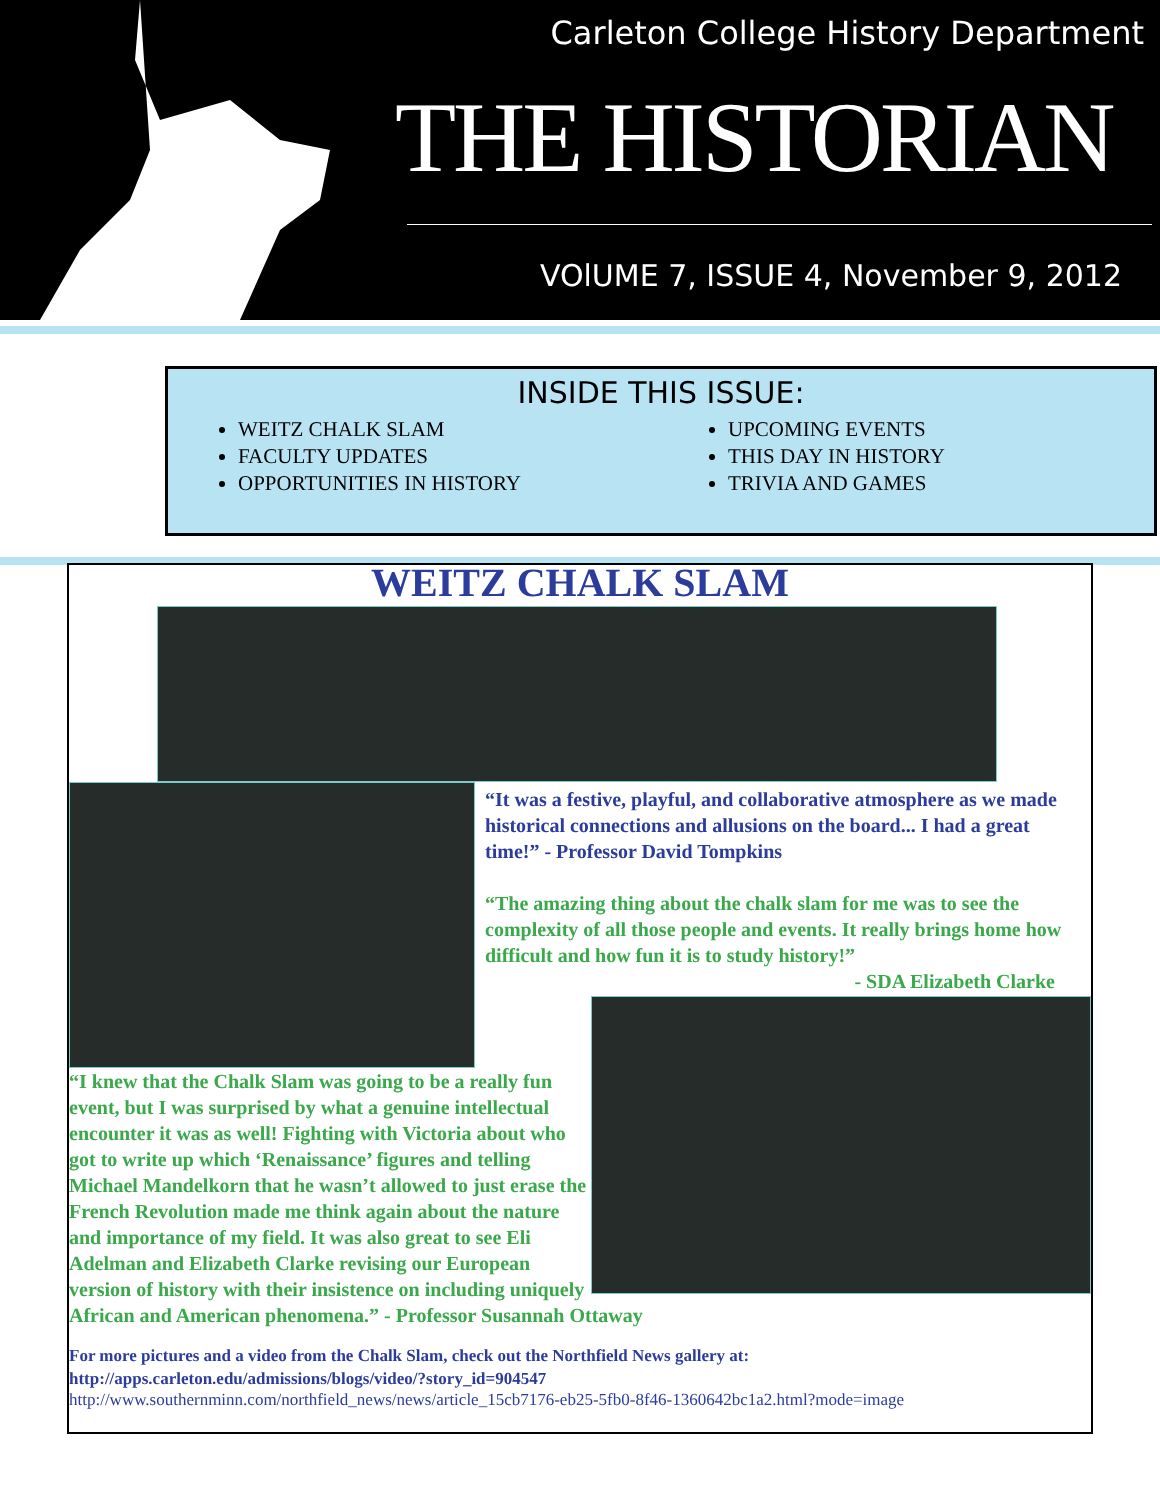Carleton College History Department
THE HISTORIAN
VOlUME 7, ISSUE 4, November 9, 2012
INSIDE THIS ISSUE:
WEITZ CHALK SLAM
FACULTY UPDATES
OPPORTUNITIES IN HISTORY
UPCOMING EVENTS
THIS DAY IN HISTORY
TRIVIA AND GAMES
WEITZ CHALK SLAM
“It was a festive, playful, and collaborative atmosphere as we made historical connections and allusions on the board... I had a great time!” - Professor David Tompkins
“The amazing thing about the chalk slam for me was to see the complexity of all those people and events. It really brings home how difficult and how fun it is to study history!”
- SDA Elizabeth Clarke
“I knew that the Chalk Slam was going to be a really fun event, but I was surprised by what a genuine intellectual encounter it was as well! Fighting with Victoria about who got to write up which ‘Renaissance’ figures and telling Michael Mandelkorn that he wasn’t allowed to just erase the French Revolution made me think again about the nature and importance of my field. It was also great to see Eli Adelman and Elizabeth Clarke revising our European version of history with their insistence on including uniquely African and American phenomena.” - Professor Susannah Ottaway
For more pictures and a video from the Chalk Slam, check out the Northfield News gallery at:
http://apps.carleton.edu/admissions/blogs/video/?story_id=904547
http://www.southernminn.com/northfield_news/news/article_15cb7176-eb25-5fb0-8f46-1360642bc1a2.html?mode=image